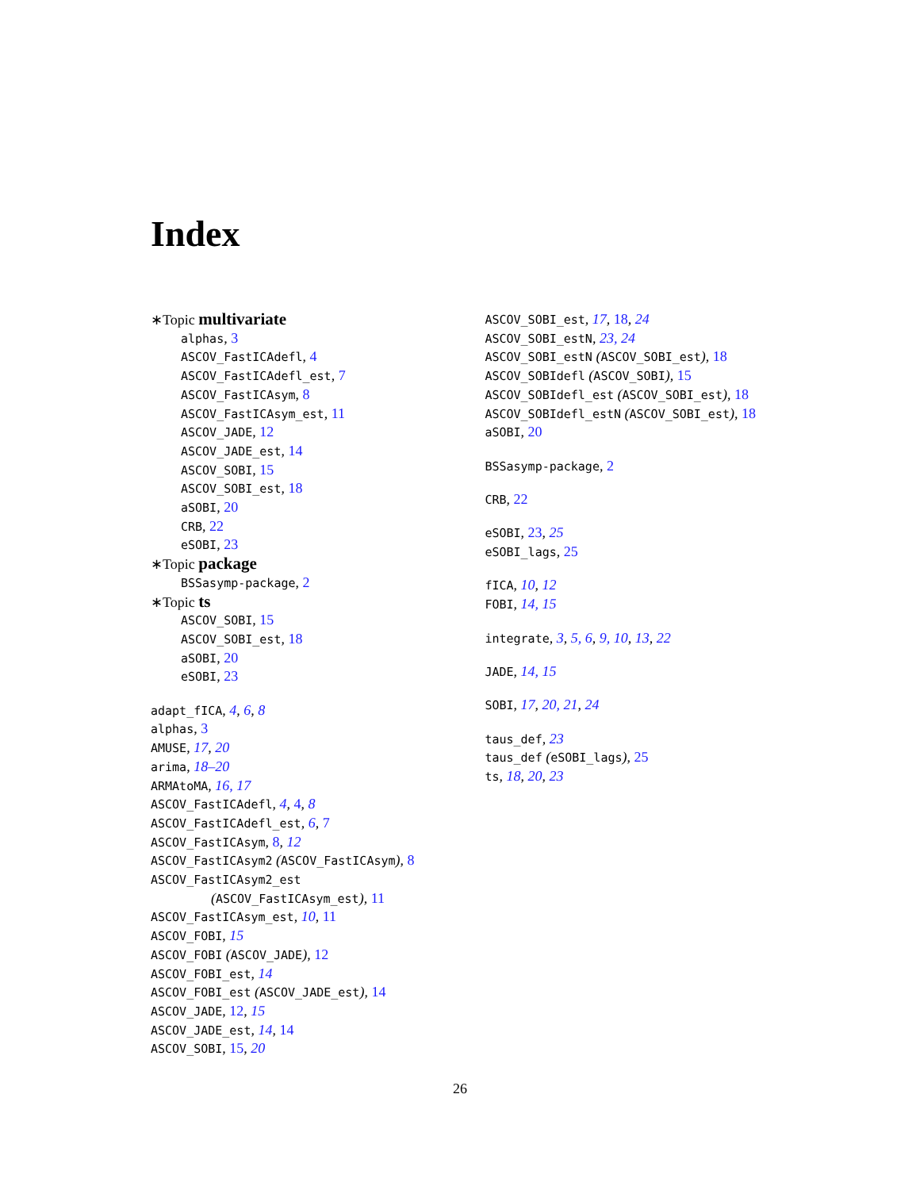Index
∗Topic multivariate
alphas, 3
ASCOV_FastICAdefl, 4
ASCOV_FastICAdefl_est, 7
ASCOV_FastICAsym, 8
ASCOV_FastICAsym_est, 11
ASCOV_JADE, 12
ASCOV_JADE_est, 14
ASCOV_SOBI, 15
ASCOV_SOBI_est, 18
aSOBI, 20
CRB, 22
eSOBI, 23
∗Topic package
BSSasymp-package, 2
∗Topic ts
ASCOV_SOBI, 15
ASCOV_SOBI_est, 18
aSOBI, 20
eSOBI, 23
adapt_fICA, 4, 6, 8
alphas, 3
AMUSE, 17, 20
arima, 18–20
ARMAtoMA, 16, 17
ASCOV_FastICAdefl, 4, 4, 8
ASCOV_FastICAdefl_est, 6, 7
ASCOV_FastICAsym, 8, 12
ASCOV_FastICAsym2 (ASCOV_FastICAsym), 8
ASCOV_FastICAsym2_est
(ASCOV_FastICAsym_est), 11
ASCOV_FastICAsym_est, 10, 11
ASCOV_FOBI, 15
ASCOV_FOBI (ASCOV_JADE), 12
ASCOV_FOBI_est, 14
ASCOV_FOBI_est (ASCOV_JADE_est), 14
ASCOV_JADE, 12, 15
ASCOV_JADE_est, 14, 14
ASCOV_SOBI, 15, 20
ASCOV_SOBI_est, 17, 18, 24
ASCOV_SOBI_estN, 23, 24
ASCOV_SOBI_estN (ASCOV_SOBI_est), 18
ASCOV_SOBIdefl (ASCOV_SOBI), 15
ASCOV_SOBIdefl_est (ASCOV_SOBI_est), 18
ASCOV_SOBIdefl_estN (ASCOV_SOBI_est), 18
aSOBI, 20
BSSasymp-package, 2
CRB, 22
eSOBI, 23, 25
eSOBI_lags, 25
fICA, 10, 12
FOBI, 14, 15
integrate, 3, 5, 6, 9, 10, 13, 22
JADE, 14, 15
SOBI, 17, 20, 21, 24
taus_def, 23
taus_def (eSOBI_lags), 25
ts, 18, 20, 23
26